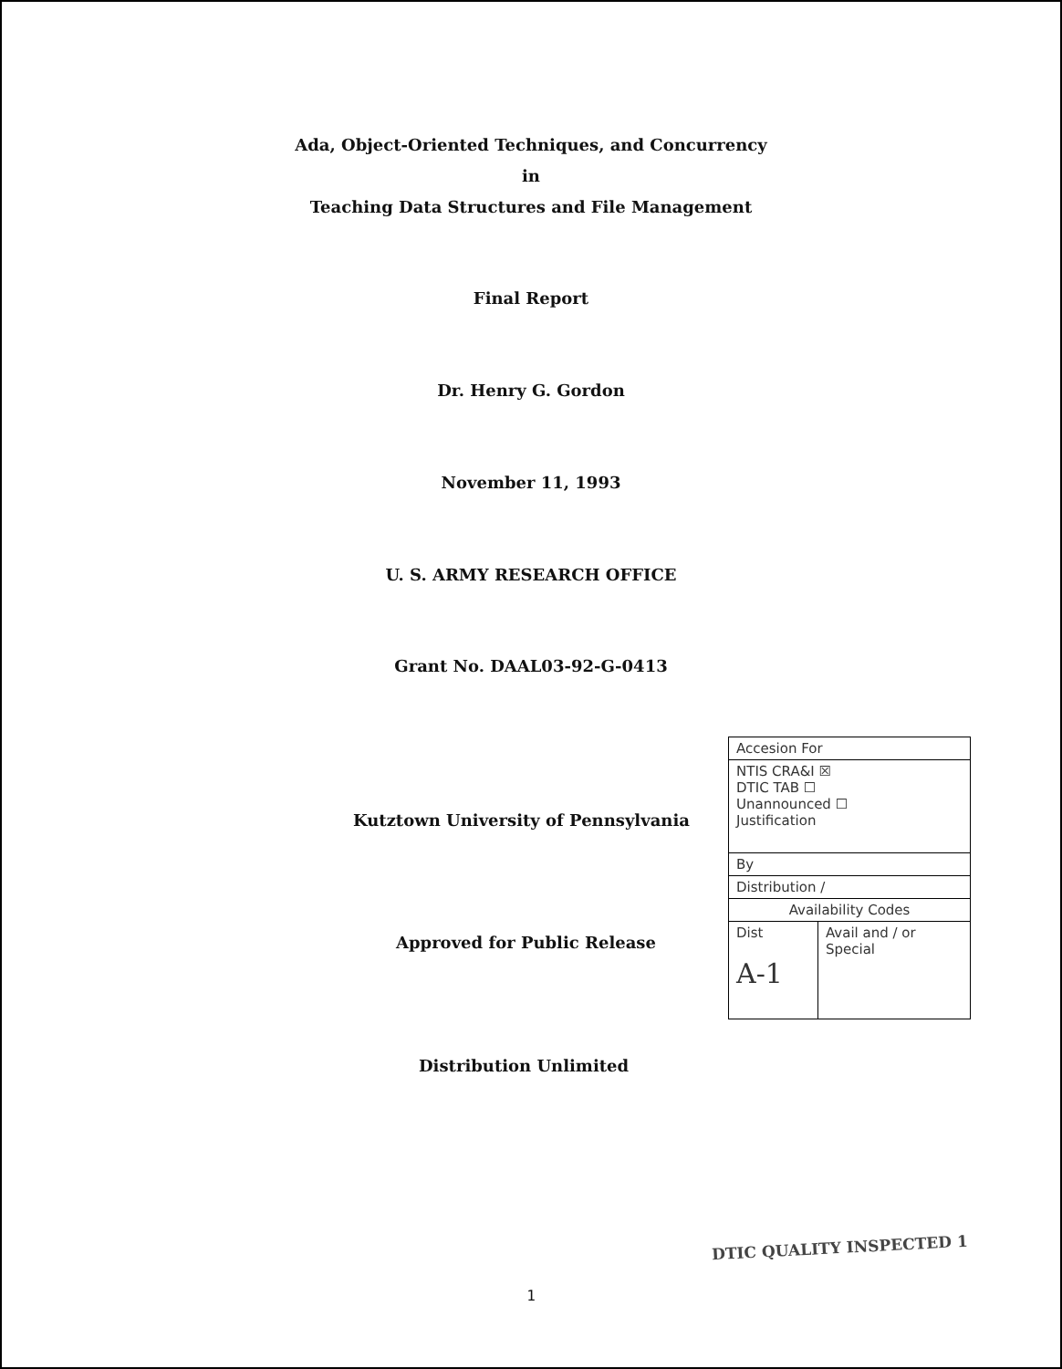Ada, Object-Oriented Techniques, and Concurrency
in
Teaching Data Structures and File Management
Final Report
Dr. Henry G. Gordon
November 11, 1993
U. S. ARMY RESEARCH OFFICE
Grant No. DAAL03-92-G-0413
Kutztown University of Pennsylvania
Approved for Public Release
Distribution Unlimited
| Accesion For | |
| NTIS CRA&I ☒ DTIC TAB ☐ Unannounced ☐ Justification | |
| By | |
| Distribution / | |
| Availability Codes | |
| Dist A-1 | Avail and / or Special |
DTIC QUALITY INSPECTED 1
1